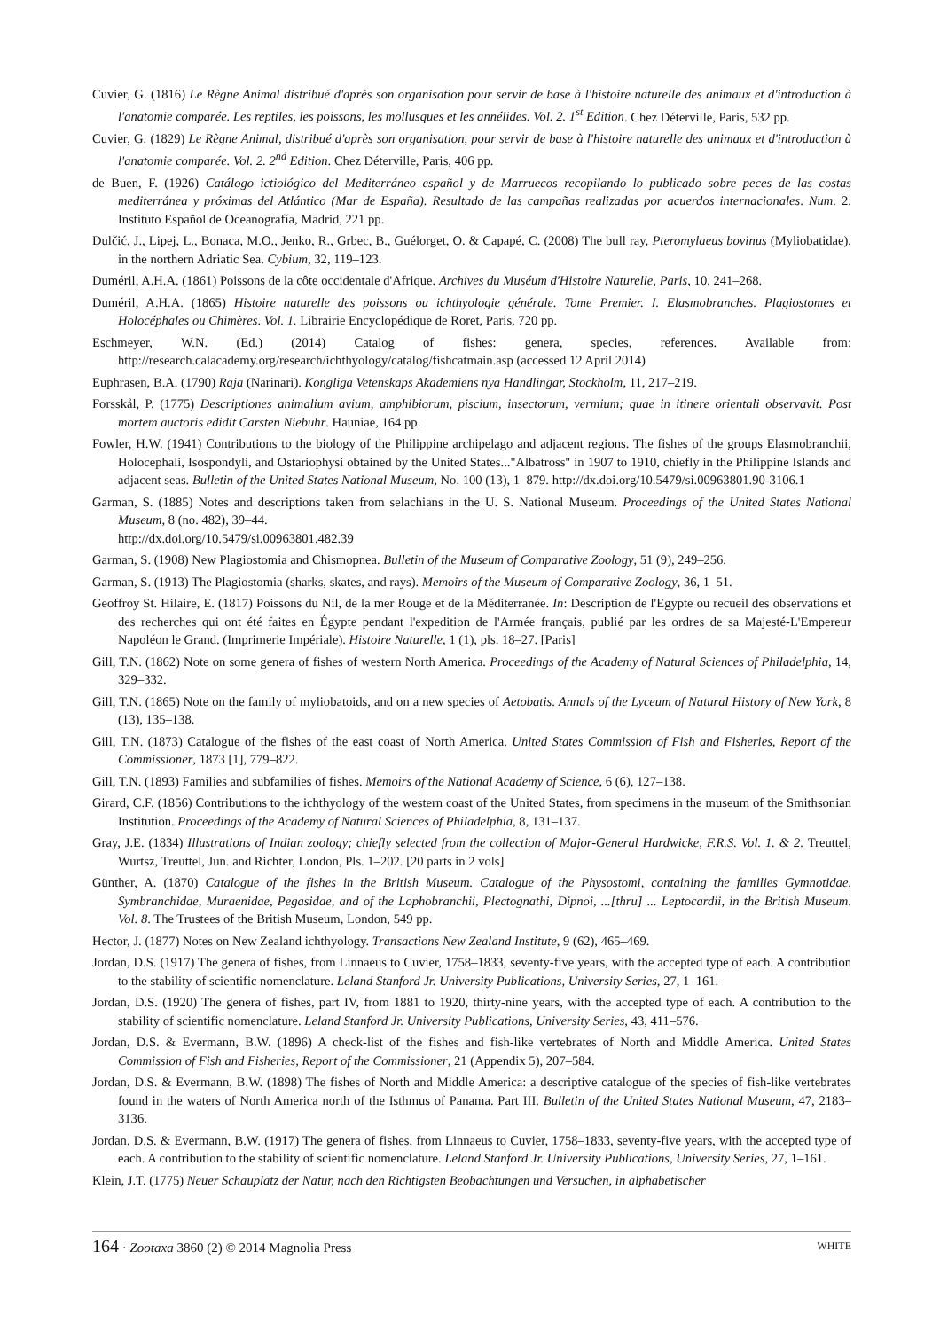Cuvier, G. (1816) Le Règne Animal distribué d'après son organisation pour servir de base à l'histoire naturelle des animaux et d'introduction à l'anatomie comparée. Les reptiles, les poissons, les mollusques et les annélides. Vol. 2. 1<sup>st</sup> Edition. Chez Déterville, Paris, 532 pp.
Cuvier, G. (1829) Le Règne Animal, distribué d'après son organisation, pour servir de base à l'histoire naturelle des animaux et d'introduction à l'anatomie comparée. Vol. 2. 2<sup>nd</sup> Edition. Chez Déterville, Paris, 406 pp.
de Buen, F. (1926) Catálogo ictiológico del Mediterráneo español y de Marruecos recopilando lo publicado sobre peces de las costas mediterránea y próximas del Atlántico (Mar de España). Resultado de las campañas realizadas por acuerdos internacionales. Num. 2. Instituto Español de Oceanografía, Madrid, 221 pp.
Dulčić, J., Lipej, L., Bonaca, M.O., Jenko, R., Grbec, B., Guélorget, O. & Capapé, C. (2008) The bull ray, Pteromylaeus bovinus (Myliobatidae), in the northern Adriatic Sea. Cybium, 32, 119–123.
Duméril, A.H.A. (1861) Poissons de la côte occidentale d'Afrique. Archives du Muséum d'Histoire Naturelle, Paris, 10, 241–268.
Duméril, A.H.A. (1865) Histoire naturelle des poissons ou ichthyologie générale. Tome Premier. I. Elasmobranches. Plagiostomes et Holocéphales ou Chimères. Vol. 1. Librairie Encyclopédique de Roret, Paris, 720 pp.
Eschmeyer, W.N. (Ed.) (2014) Catalog of fishes: genera, species, references. Available from: http://research.calacademy.org/research/ichthyology/catalog/fishcatmain.asp (accessed 12 April 2014)
Euphrasen, B.A. (1790) Raja (Narinari). Kongliga Vetenskaps Akademiens nya Handlingar, Stockholm, 11, 217–219.
Forsskål, P. (1775) Descriptiones animalium avium, amphibiorum, piscium, insectorum, vermium; quae in itinere orientali observavit. Post mortem auctoris edidit Carsten Niebuhr. Hauniae, 164 pp.
Fowler, H.W. (1941) Contributions to the biology of the Philippine archipelago and adjacent regions. The fishes of the groups Elasmobranchii, Holocephali, Isospondyli, and Ostariophysi obtained by the United States..."Albatross" in 1907 to 1910, chiefly in the Philippine Islands and adjacent seas. Bulletin of the United States National Museum, No. 100 (13), 1–879. http://dx.doi.org/10.5479/si.00963801.90-3106.1
Garman, S. (1885) Notes and descriptions taken from selachians in the U. S. National Museum. Proceedings of the United States National Museum, 8 (no. 482), 39–44.
http://dx.doi.org/10.5479/si.00963801.482.39
Garman, S. (1908) New Plagiostomia and Chismopnea. Bulletin of the Museum of Comparative Zoology, 51 (9), 249–256.
Garman, S. (1913) The Plagiostomia (sharks, skates, and rays). Memoirs of the Museum of Comparative Zoology, 36, 1–51.
Geoffroy St. Hilaire, E. (1817) Poissons du Nil, de la mer Rouge et de la Méditerranée. In: Description de l'Egypte ou recueil des observations et des recherches qui ont été faites en Égypte pendant l'expedition de l'Armée français, publié par les ordres de sa Majesté-L'Empereur Napoléon le Grand. (Imprimerie Impériale). Histoire Naturelle, 1 (1), pls. 18–27. [Paris]
Gill, T.N. (1862) Note on some genera of fishes of western North America. Proceedings of the Academy of Natural Sciences of Philadelphia, 14, 329–332.
Gill, T.N. (1865) Note on the family of myliobatoids, and on a new species of Aetobatis. Annals of the Lyceum of Natural History of New York, 8 (13), 135–138.
Gill, T.N. (1873) Catalogue of the fishes of the east coast of North America. United States Commission of Fish and Fisheries, Report of the Commissioner, 1873 [1], 779–822.
Gill, T.N. (1893) Families and subfamilies of fishes. Memoirs of the National Academy of Science, 6 (6), 127–138.
Girard, C.F. (1856) Contributions to the ichthyology of the western coast of the United States, from specimens in the museum of the Smithsonian Institution. Proceedings of the Academy of Natural Sciences of Philadelphia, 8, 131–137.
Gray, J.E. (1834) Illustrations of Indian zoology; chiefly selected from the collection of Major-General Hardwicke, F.R.S. Vol. 1. & 2. Treuttel, Wurtsz, Treuttel, Jun. and Richter, London, Pls. 1–202. [20 parts in 2 vols]
Günther, A. (1870) Catalogue of the fishes in the British Museum. Catalogue of the Physostomi, containing the families Gymnotidae, Symbranchidae, Muraenidae, Pegasidae, and of the Lophobranchii, Plectognathi, Dipnoi, ...[thru] ... Leptocardii, in the British Museum. Vol. 8. The Trustees of the British Museum, London, 549 pp.
Hector, J. (1877) Notes on New Zealand ichthyology. Transactions New Zealand Institute, 9 (62), 465–469.
Jordan, D.S. (1917) The genera of fishes, from Linnaeus to Cuvier, 1758–1833, seventy-five years, with the accepted type of each. A contribution to the stability of scientific nomenclature. Leland Stanford Jr. University Publications, University Series, 27, 1–161.
Jordan, D.S. (1920) The genera of fishes, part IV, from 1881 to 1920, thirty-nine years, with the accepted type of each. A contribution to the stability of scientific nomenclature. Leland Stanford Jr. University Publications, University Series, 43, 411–576.
Jordan, D.S. & Evermann, B.W. (1896) A check-list of the fishes and fish-like vertebrates of North and Middle America. United States Commission of Fish and Fisheries, Report of the Commissioner, 21 (Appendix 5), 207–584.
Jordan, D.S. & Evermann, B.W. (1898) The fishes of North and Middle America: a descriptive catalogue of the species of fish-like vertebrates found in the waters of North America north of the Isthmus of Panama. Part III. Bulletin of the United States National Museum, 47, 2183–3136.
Jordan, D.S. & Evermann, B.W. (1917) The genera of fishes, from Linnaeus to Cuvier, 1758–1833, seventy-five years, with the accepted type of each. A contribution to the stability of scientific nomenclature. Leland Stanford Jr. University Publications, University Series, 27, 1–161.
Klein, J.T. (1775) Neuer Schauplatz der Natur, nach den Richtigsten Beobachtungen und Versuchen, in alphabetischer
164 · Zootaxa 3860 (2) © 2014 Magnolia Press WHITE